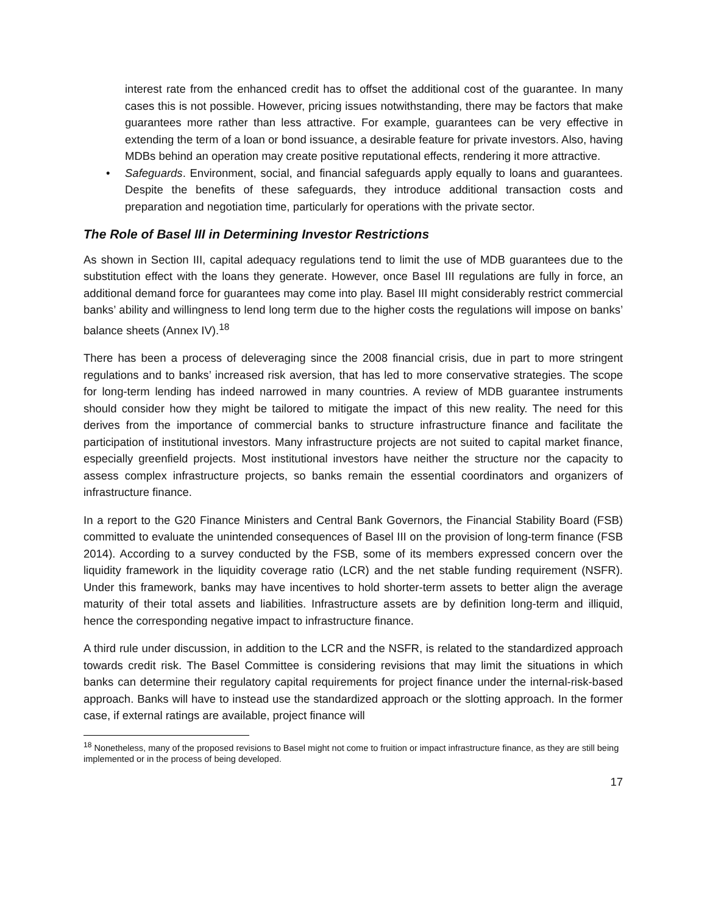interest rate from the enhanced credit has to offset the additional cost of the guarantee. In many cases this is not possible. However, pricing issues notwithstanding, there may be factors that make guarantees more rather than less attractive. For example, guarantees can be very effective in extending the term of a loan or bond issuance, a desirable feature for private investors. Also, having MDBs behind an operation may create positive reputational effects, rendering it more attractive.
• Safeguards. Environment, social, and financial safeguards apply equally to loans and guarantees. Despite the benefits of these safeguards, they introduce additional transaction costs and preparation and negotiation time, particularly for operations with the private sector.
The Role of Basel III in Determining Investor Restrictions
As shown in Section III, capital adequacy regulations tend to limit the use of MDB guarantees due to the substitution effect with the loans they generate. However, once Basel III regulations are fully in force, an additional demand force for guarantees may come into play. Basel III might considerably restrict commercial banks’ ability and willingness to lend long term due to the higher costs the regulations will impose on banks’ balance sheets (Annex IV).<sup>18</sup>
There has been a process of deleveraging since the 2008 financial crisis, due in part to more stringent regulations and to banks’ increased risk aversion, that has led to more conservative strategies. The scope for long-term lending has indeed narrowed in many countries. A review of MDB guarantee instruments should consider how they might be tailored to mitigate the impact of this new reality. The need for this derives from the importance of commercial banks to structure infrastructure finance and facilitate the participation of institutional investors. Many infrastructure projects are not suited to capital market finance, especially greenfield projects. Most institutional investors have neither the structure nor the capacity to assess complex infrastructure projects, so banks remain the essential coordinators and organizers of infrastructure finance.
In a report to the G20 Finance Ministers and Central Bank Governors, the Financial Stability Board (FSB) committed to evaluate the unintended consequences of Basel III on the provision of long-term finance (FSB 2014). According to a survey conducted by the FSB, some of its members expressed concern over the liquidity framework in the liquidity coverage ratio (LCR) and the net stable funding requirement (NSFR). Under this framework, banks may have incentives to hold shorter-term assets to better align the average maturity of their total assets and liabilities. Infrastructure assets are by definition long-term and illiquid, hence the corresponding negative impact to infrastructure finance.
A third rule under discussion, in addition to the LCR and the NSFR, is related to the standardized approach towards credit risk. The Basel Committee is considering revisions that may limit the situations in which banks can determine their regulatory capital requirements for project finance under the internal-risk-based approach. Banks will have to instead use the standardized approach or the slotting approach. In the former case, if external ratings are available, project finance will
<sup>18</sup> Nonetheless, many of the proposed revisions to Basel might not come to fruition or impact infrastructure finance, as they are still being implemented or in the process of being developed.
17